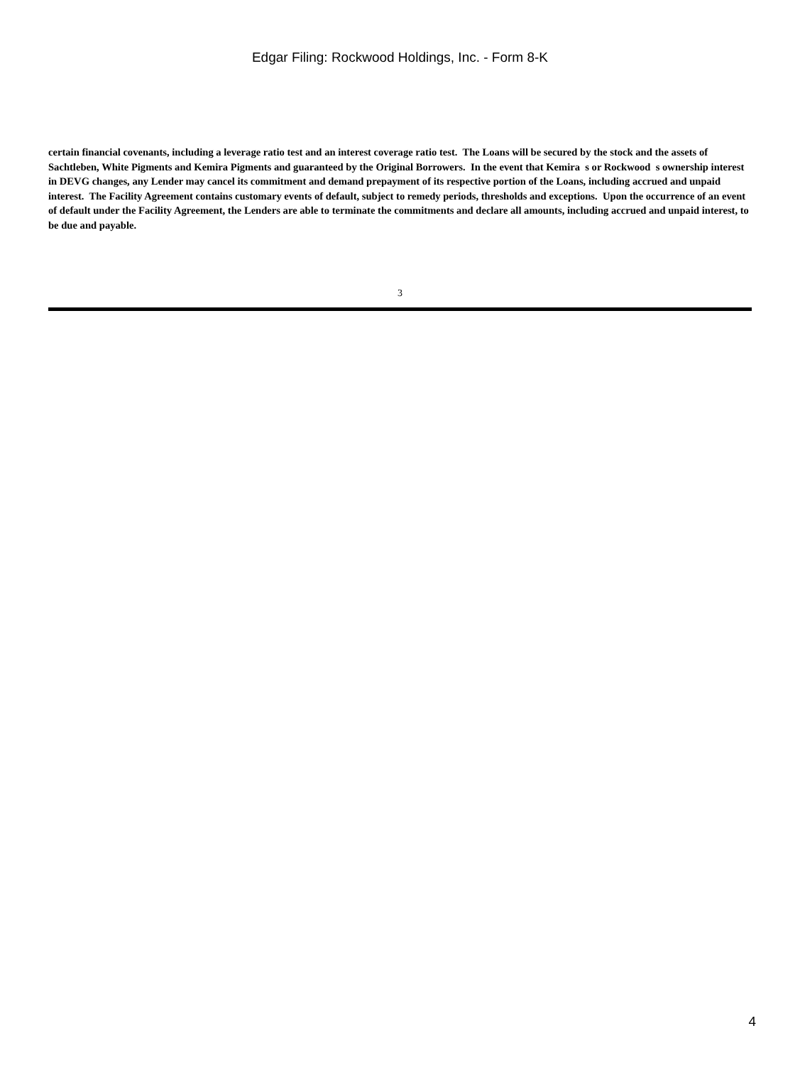Edgar Filing: Rockwood Holdings, Inc. - Form 8-K
certain financial covenants, including a leverage ratio test and an interest coverage ratio test. The Loans will be secured by the stock and the assets of Sachtleben, White Pigments and Kemira Pigments and guaranteed by the Original Borrowers. In the event that Kemira s or Rockwood s ownership interest in DEVG changes, any Lender may cancel its commitment and demand prepayment of its respective portion of the Loans, including accrued and unpaid interest. The Facility Agreement contains customary events of default, subject to remedy periods, thresholds and exceptions. Upon the occurrence of an event of default under the Facility Agreement, the Lenders are able to terminate the commitments and declare all amounts, including accrued and unpaid interest, to be due and payable.
3
4